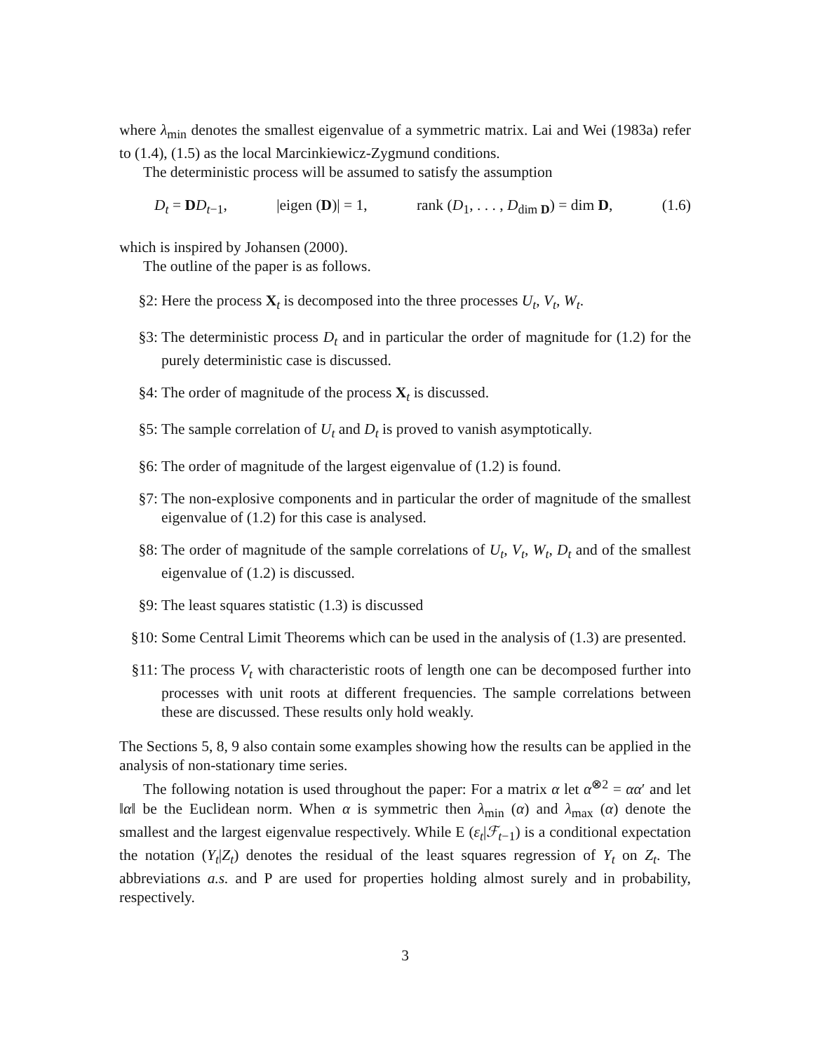where λ<sub>min</sub> denotes the smallest eigenvalue of a symmetric matrix. Lai and Wei (1983a) refer to (1.4), (1.5) as the local Marcinkiewicz-Zygmund conditions.
The deterministic process will be assumed to satisfy the assumption
D<sub>t</sub> = DD<sub>t−1</sub>, |eigen (D)| = 1, rank (D<sub>1</sub>, . . . , D<sub>dim D</sub>) = dim D, (1.6)
which is inspired by Johansen (2000).
The outline of the paper is as follows.
§2: Here the process X<sub>t</sub> is decomposed into the three processes U<sub>t</sub>, V<sub>t</sub>, W<sub>t</sub>.
§3: The deterministic process D<sub>t</sub> and in particular the order of magnitude for (1.2) for the purely deterministic case is discussed.
§4: The order of magnitude of the process X<sub>t</sub> is discussed.
§5: The sample correlation of U<sub>t</sub> and D<sub>t</sub> is proved to vanish asymptotically.
§6: The order of magnitude of the largest eigenvalue of (1.2) is found.
§7: The non-explosive components and in particular the order of magnitude of the smallest eigenvalue of (1.2) for this case is analysed.
§8: The order of magnitude of the sample correlations of U<sub>t</sub>, V<sub>t</sub>, W<sub>t</sub>, D<sub>t</sub> and of the smallest eigenvalue of (1.2) is discussed.
§9: The least squares statistic (1.3) is discussed
§10: Some Central Limit Theorems which can be used in the analysis of (1.3) are presented.
§11: The process V<sub>t</sub> with characteristic roots of length one can be decomposed further into processes with unit roots at different frequencies. The sample correlations between these are discussed. These results only hold weakly.
The Sections 5, 8, 9 also contain some examples showing how the results can be applied in the analysis of non-stationary time series.
The following notation is used throughout the paper: For a matrix α let α<sup>⊗2</sup> = αα′ and let ‖α‖ be the Euclidean norm. When α is symmetric then λ<sub>min</sub> (α) and λ<sub>max</sub> (α) denote the smallest and the largest eigenvalue respectively. While E (ε<sub>t</sub>|ℱ<sub>t−1</sub>) is a conditional expectation the notation (Y<sub>t</sub>|Z<sub>t</sub>) denotes the residual of the least squares regression of Y<sub>t</sub> on Z<sub>t</sub>. The abbreviations a.s. and P are used for properties holding almost surely and in probability, respectively.
3